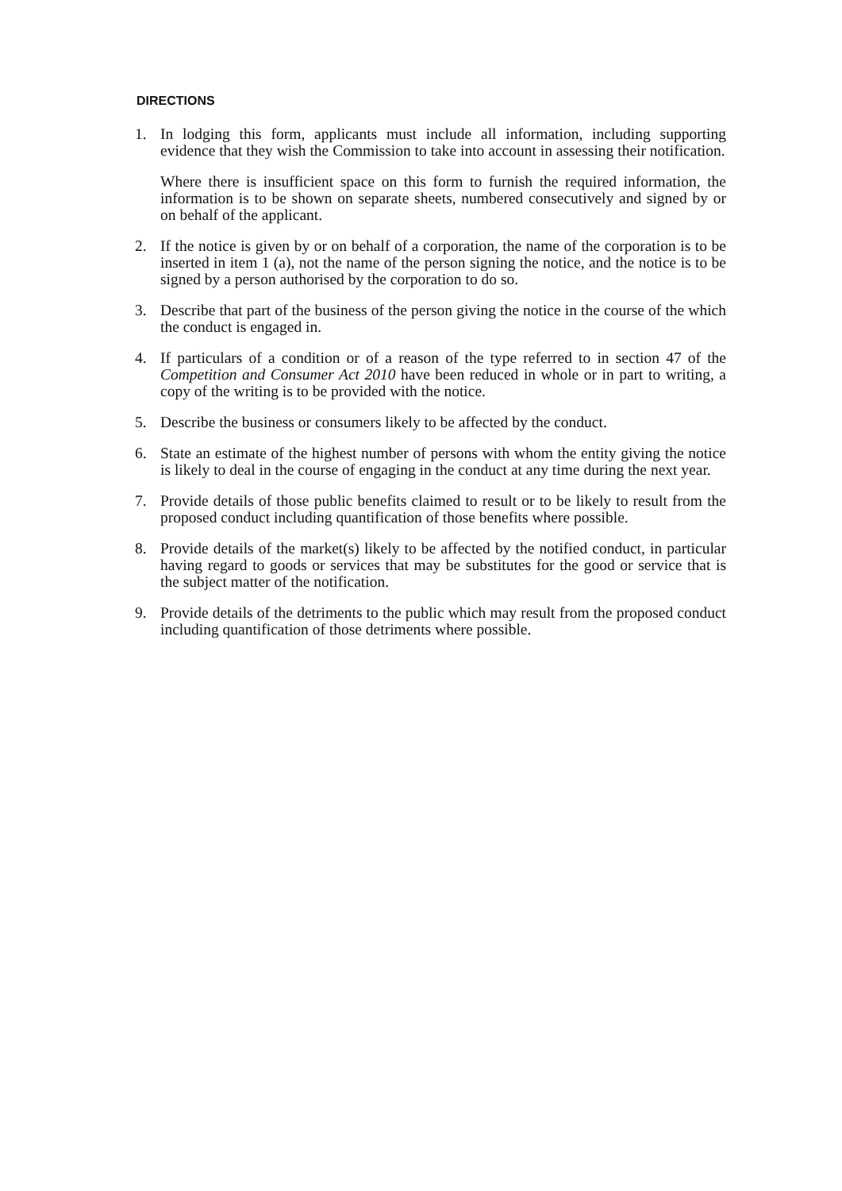DIRECTIONS
1. In lodging this form, applicants must include all information, including supporting evidence that they wish the Commission to take into account in assessing their notification.
Where there is insufficient space on this form to furnish the required information, the information is to be shown on separate sheets, numbered consecutively and signed by or on behalf of the applicant.
2. If the notice is given by or on behalf of a corporation, the name of the corporation is to be inserted in item 1 (a), not the name of the person signing the notice, and the notice is to be signed by a person authorised by the corporation to do so.
3. Describe that part of the business of the person giving the notice in the course of the which the conduct is engaged in.
4. If particulars of a condition or of a reason of the type referred to in section 47 of the Competition and Consumer Act 2010 have been reduced in whole or in part to writing, a copy of the writing is to be provided with the notice.
5. Describe the business or consumers likely to be affected by the conduct.
6. State an estimate of the highest number of persons with whom the entity giving the notice is likely to deal in the course of engaging in the conduct at any time during the next year.
7. Provide details of those public benefits claimed to result or to be likely to result from the proposed conduct including quantification of those benefits where possible.
8. Provide details of the market(s) likely to be affected by the notified conduct, in particular having regard to goods or services that may be substitutes for the good or service that is the subject matter of the notification.
9. Provide details of the detriments to the public which may result from the proposed conduct including quantification of those detriments where possible.